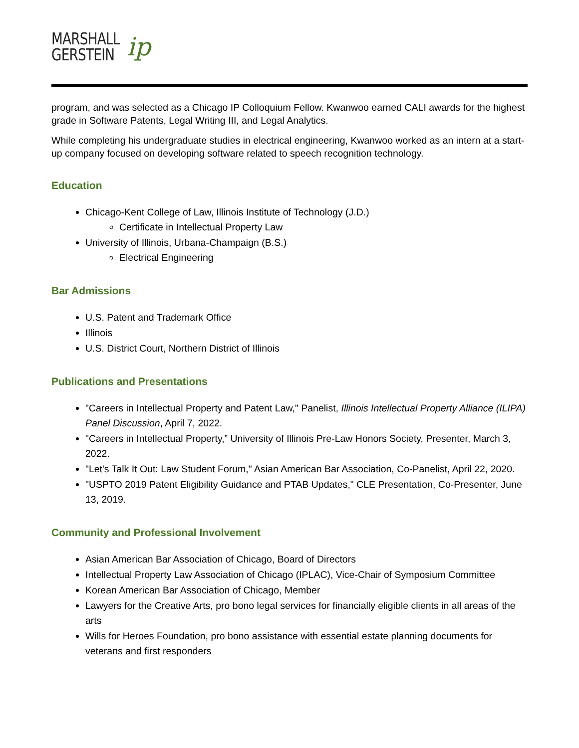MARSHALL
GERSTEIN
ip
program, and was selected as a Chicago IP Colloquium Fellow. Kwanwoo earned CALI awards for the highest grade in Software Patents, Legal Writing III, and Legal Analytics.
While completing his undergraduate studies in electrical engineering, Kwanwoo worked as an intern at a start-up company focused on developing software related to speech recognition technology.
Education
Chicago-Kent College of Law, Illinois Institute of Technology (J.D.)
Certificate in Intellectual Property Law
University of Illinois, Urbana-Champaign (B.S.)
Electrical Engineering
Bar Admissions
U.S. Patent and Trademark Office
Illinois
U.S. District Court, Northern District of Illinois
Publications and Presentations
"Careers in Intellectual Property and Patent Law," Panelist, Illinois Intellectual Property Alliance (ILIPA) Panel Discussion, April 7, 2022.
"Careers in Intellectual Property,” University of Illinois Pre-Law Honors Society, Presenter, March 3, 2022.
"Let's Talk It Out: Law Student Forum," Asian American Bar Association, Co-Panelist, April 22, 2020.
"USPTO 2019 Patent Eligibility Guidance and PTAB Updates," CLE Presentation, Co-Presenter, June 13, 2019.
Community and Professional Involvement
Asian American Bar Association of Chicago, Board of Directors
Intellectual Property Law Association of Chicago (IPLAC), Vice-Chair of Symposium Committee
Korean American Bar Association of Chicago, Member
Lawyers for the Creative Arts, pro bono legal services for financially eligible clients in all areas of the arts
Wills for Heroes Foundation, pro bono assistance with essential estate planning documents for veterans and first responders